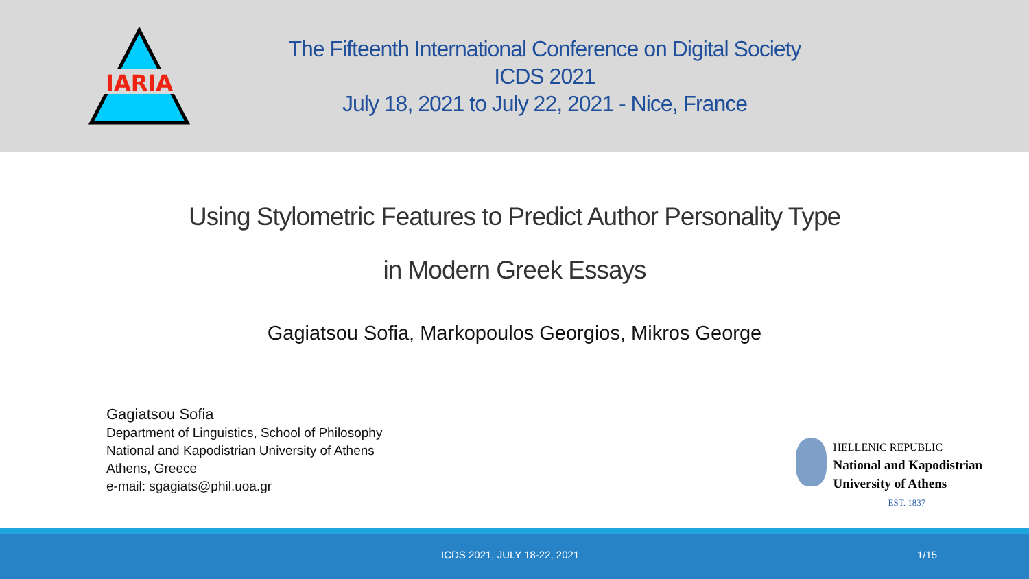IARIA
The Fifteenth International Conference on Digital Society
ICDS 2021
July 18, 2021 to July 22, 2021 - Nice, France
Using Stylometric Features to Predict Author Personality Type
in Modern Greek Essays
Gagiatsou Sofia, Markopoulos Georgios, Mikros George
Gagiatsou Sofia
Department of Linguistics, School of Philosophy
National and Kapodistrian University of Athens
Athens, Greece
e-mail: sgagiats@phil.uoa.gr
HELLENIC REPUBLIC
National and Kapodistrian
University of Athens
EST. 1837
ICDS 2021, JULY 18-22, 2021 1/15